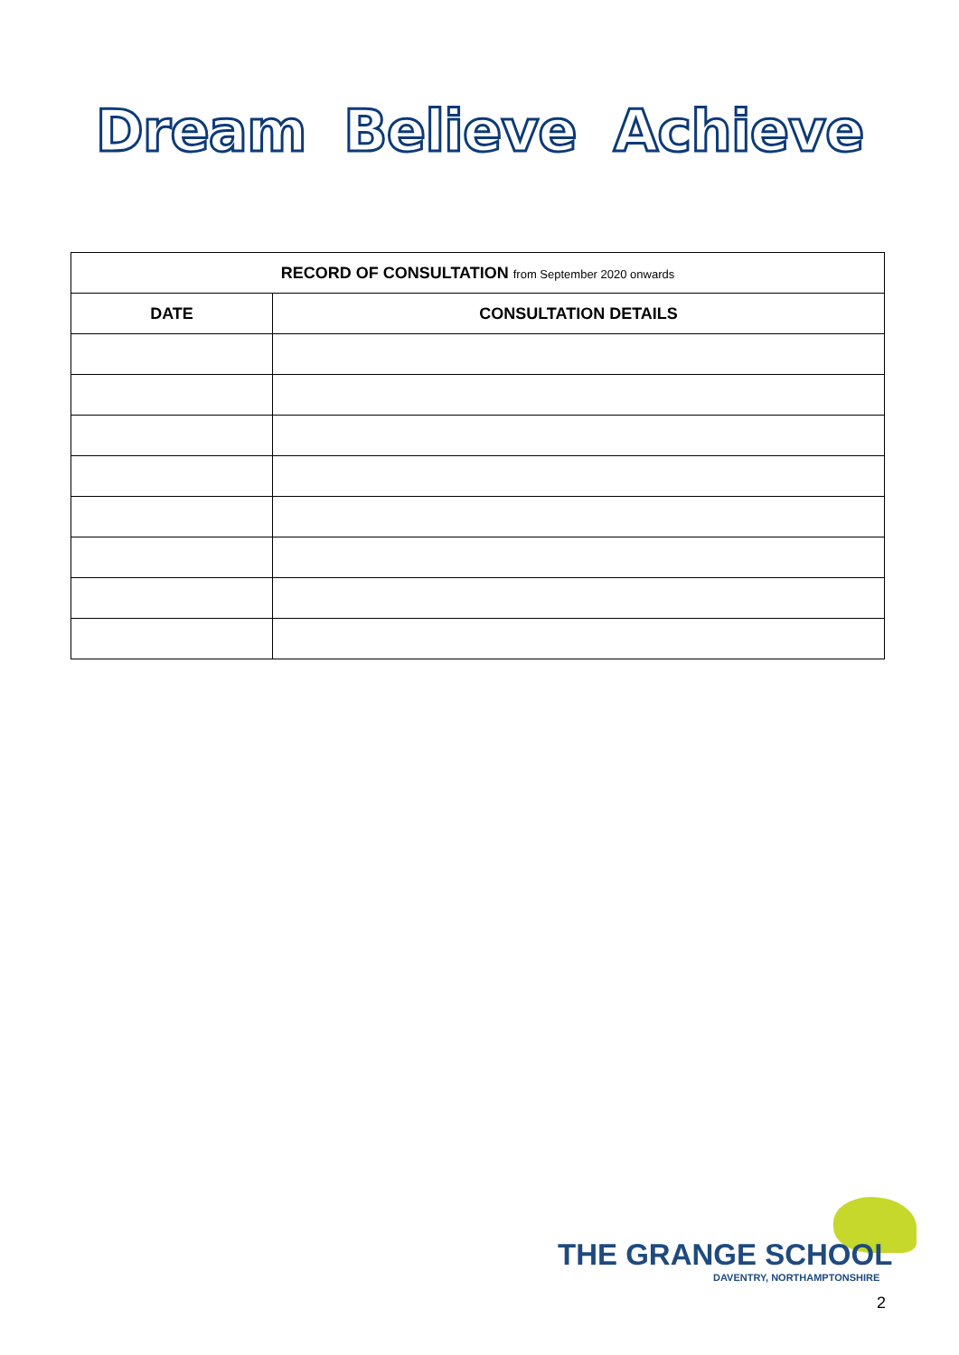Dream Believe Achieve
| RECORD OF CONSULTATION from September 2020 onwards | |
| --- | --- |
| DATE | CONSULTATION DETAILS |
THE GRANGE SCHOOL
DAVENTRY, NORTHAMPTONSHIRE
2